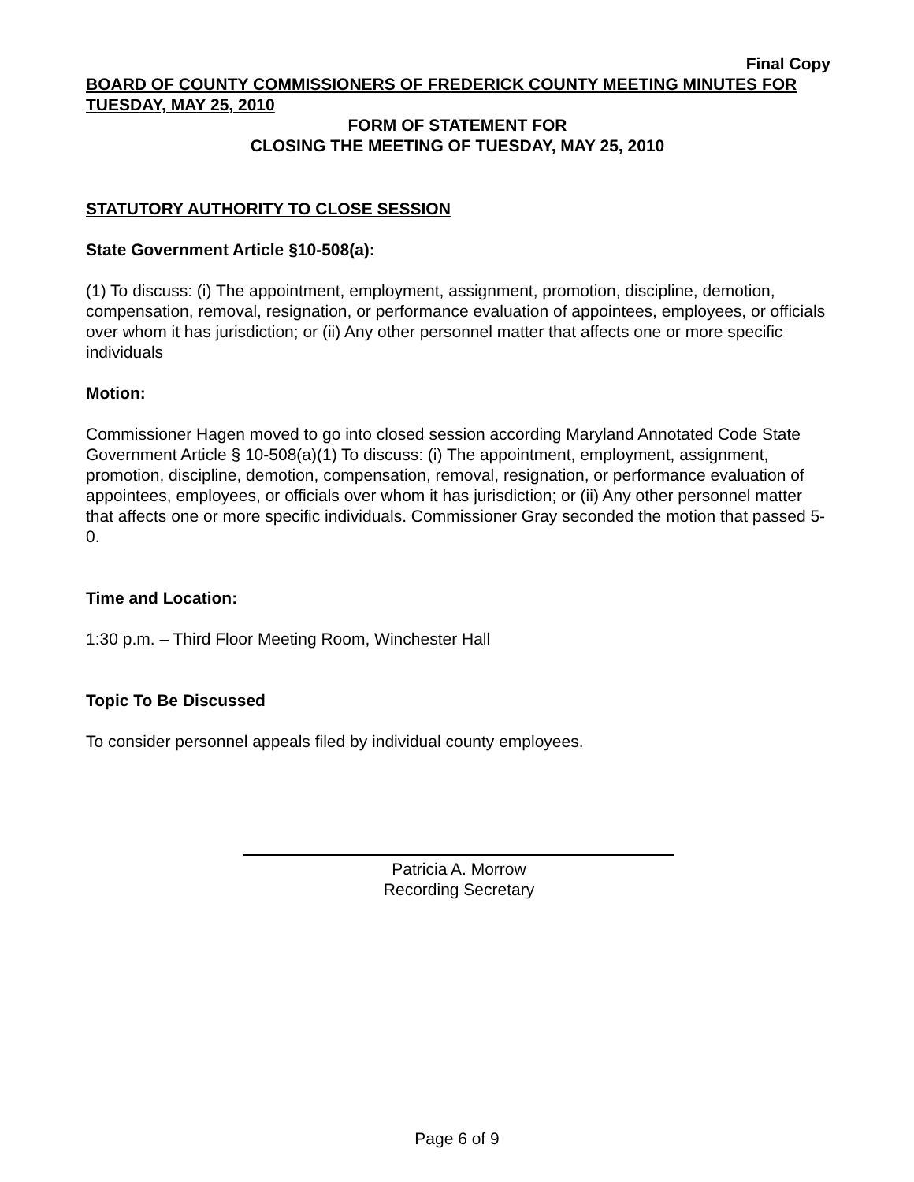Final Copy
BOARD OF COUNTY COMMISSIONERS OF FREDERICK COUNTY MEETING MINUTES FOR TUESDAY, MAY 25, 2010
FORM OF STATEMENT FOR
CLOSING THE MEETING OF TUESDAY, MAY 25, 2010
STATUTORY AUTHORITY TO CLOSE SESSION
State Government Article §10-508(a):
(1) To discuss: (i) The appointment, employment, assignment, promotion, discipline, demotion, compensation, removal, resignation, or performance evaluation of appointees, employees, or officials over whom it has jurisdiction; or (ii) Any other personnel matter that affects one or more specific individuals
Motion:
Commissioner Hagen moved to go into closed session according Maryland Annotated Code State Government Article § 10-508(a)(1) To discuss: (i) The appointment, employment, assignment, promotion, discipline, demotion, compensation, removal, resignation, or performance evaluation of appointees, employees, or officials over whom it has jurisdiction; or (ii) Any other personnel matter that affects one or more specific individuals. Commissioner Gray seconded the motion that passed 5-0.
Time and Location:
1:30 p.m. – Third Floor Meeting Room, Winchester Hall
Topic To Be Discussed
To consider personnel appeals filed by individual county employees.
Patricia A. Morrow
Recording Secretary
Page 6 of 9